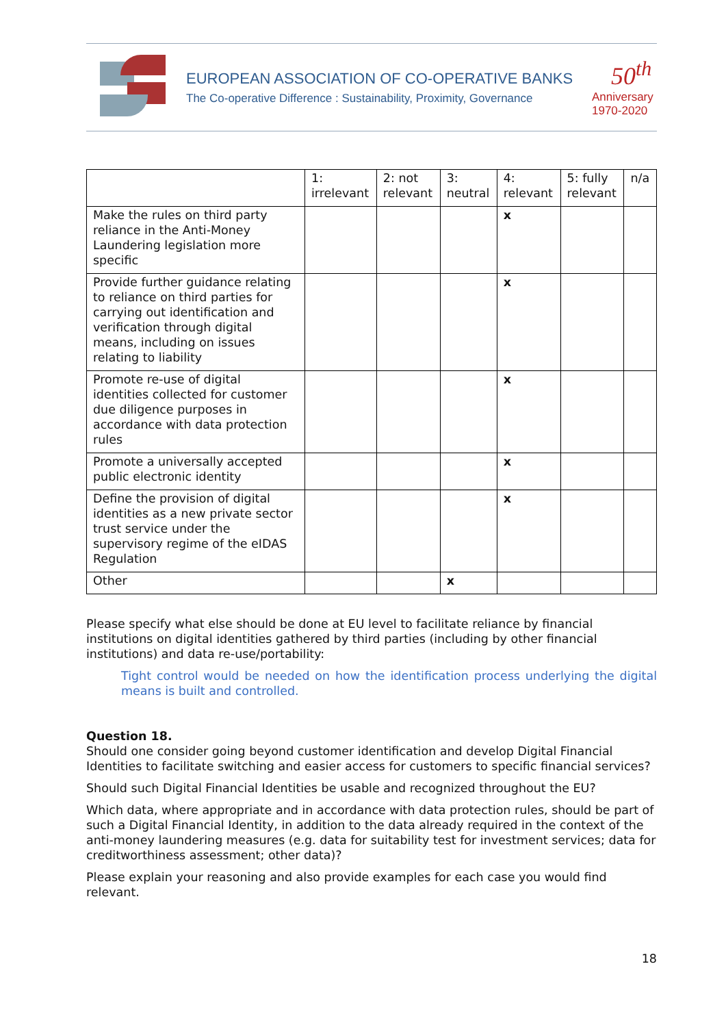EUROPEAN ASSOCIATION OF CO-OPERATIVE BANKS
The Co-operative Difference : Sustainability, Proximity, Governance
50<sup>th</sup>
Anniversary
1970-2020
| | 1: irrelevant | 2: not relevant | 3: neutral | 4: relevant | 5: fully relevant | n/a |
| Make the rules on third party reliance in the Anti-Money Laundering legislation more specific | | | | x | | |
| Provide further guidance relating to reliance on third parties for carrying out identification and verification through digital means, including on issues relating to liability | | | | x | | |
| Promote re-use of digital identities collected for customer due diligence purposes in accordance with data protection rules | | | | x | | |
| Promote a universally accepted public electronic identity | | | | x | | |
| Define the provision of digital identities as a new private sector trust service under the supervisory regime of the eIDAS Regulation | | | | x | | |
| Other | | | x | | | |
Please specify what else should be done at EU level to facilitate reliance by financial institutions on digital identities gathered by third parties (including by other financial institutions) and data re-use/portability:
Tight control would be needed on how the identification process underlying the digital means is built and controlled.
Question 18.
Should one consider going beyond customer identification and develop Digital Financial Identities to facilitate switching and easier access for customers to specific financial services?
Should such Digital Financial Identities be usable and recognized throughout the EU?
Which data, where appropriate and in accordance with data protection rules, should be part of such a Digital Financial Identity, in addition to the data already required in the context of the anti-money laundering measures (e.g. data for suitability test for investment services; data for creditworthiness assessment; other data)?
Please explain your reasoning and also provide examples for each case you would find relevant.
18